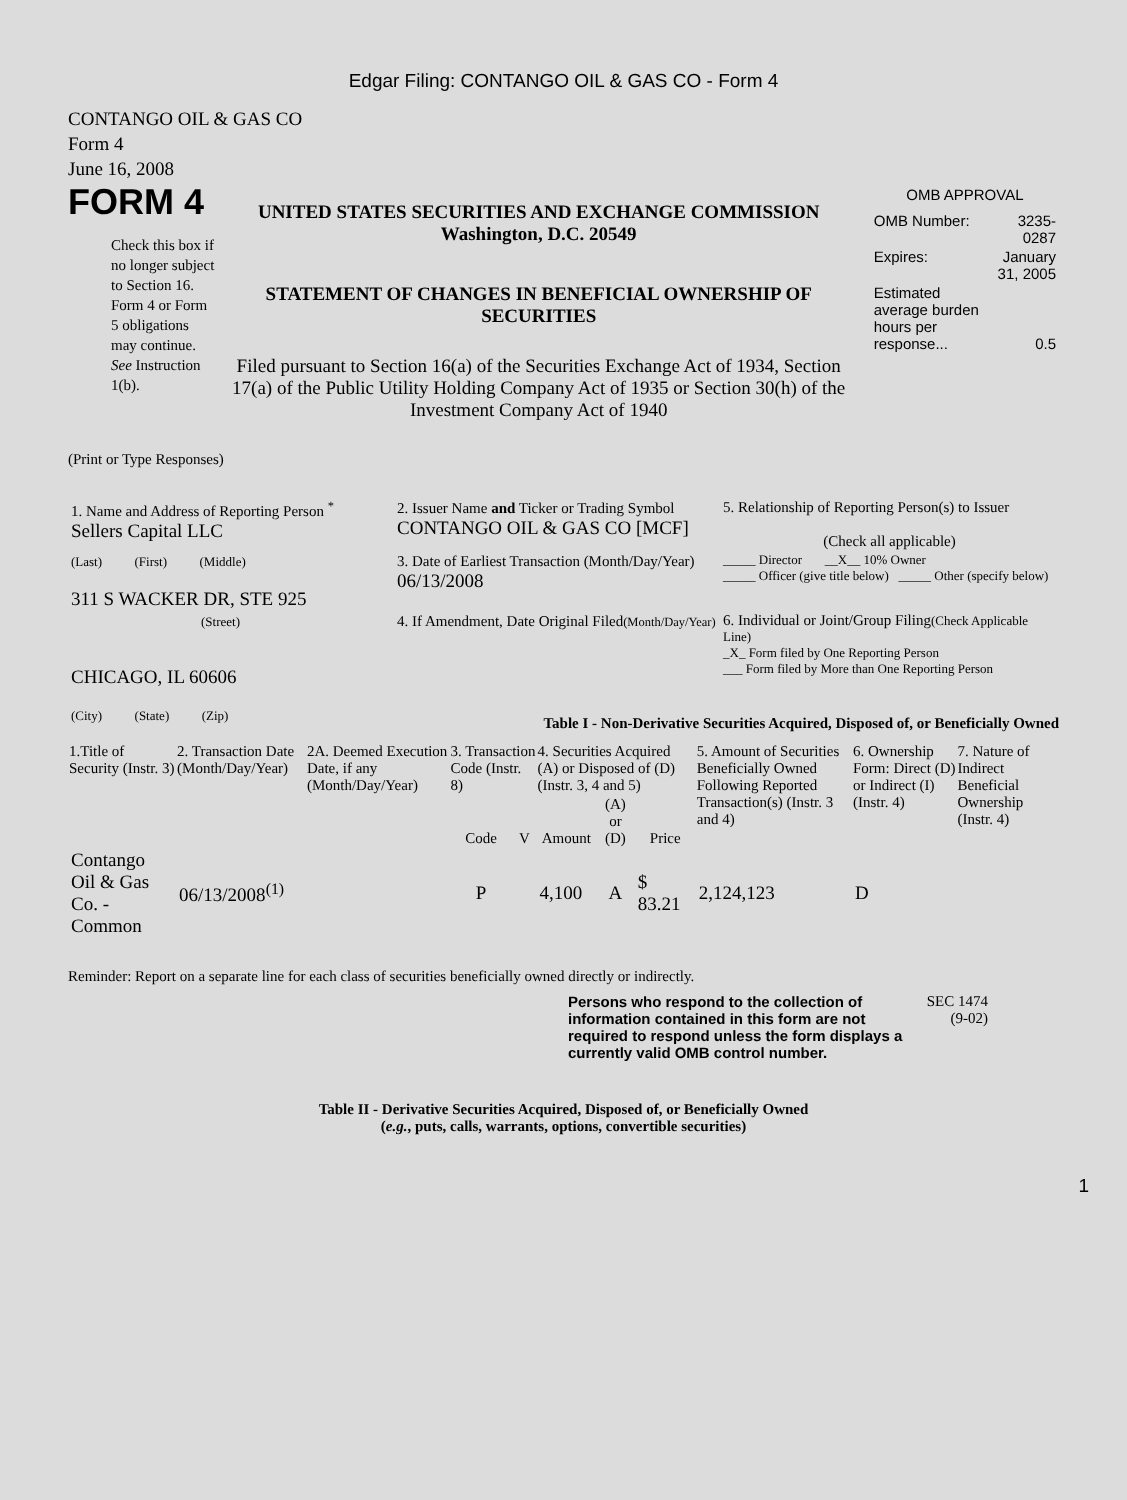Edgar Filing: CONTANGO OIL & GAS CO - Form 4
CONTANGO OIL & GAS CO
Form 4
June 16, 2008
FORM 4
Check this box if no longer subject to Section 16. Form 4 or Form 5 obligations may continue. See Instruction 1(b).
UNITED STATES SECURITIES AND EXCHANGE COMMISSION
Washington, D.C. 20549
STATEMENT OF CHANGES IN BENEFICIAL OWNERSHIP OF SECURITIES
Filed pursuant to Section 16(a) of the Securities Exchange Act of 1934, Section 17(a) of the Public Utility Holding Company Act of 1935 or Section 30(h) of the Investment Company Act of 1940
OMB APPROVAL
| OMB Number: | 3235-0287 |
| Expires: | January 31, 2005 |
| Estimated average burden hours per response... | 0.5 |
(Print or Type Responses)
| 1. Name and Address of Reporting Person <sup>*</sup> Sellers Capital LLC | 2. Issuer Name and Ticker or Trading Symbol CONTANGO OIL & GAS CO [MCF] | 5. Relationship of Reporting Person(s) to Issuer (Check all applicable) |
| (Last) (First) (Middle) 311 S WACKER DR, STE 925 | 3. Date of Earliest Transaction (Month/Day/Year) 06/13/2008 | _____ Director __X__ 10% Owner _____ Officer (give title below) _____ Other (specify below) |
| (Street) CHICAGO, IL 60606 (City) (State) (Zip) | 4. If Amendment, Date Original Filed (Month/Day/Year) | 6. Individual or Joint/Group Filing (Check Applicable Line) _X_ Form filed by One Reporting Person ___ Form filed by More than One Reporting Person |
Table I - Non-Derivative Securities Acquired, Disposed of, or Beneficially Owned
| 1.Title of Security (Instr. 3) | 2. Transaction Date (Month/Day/Year) | 2A. Deemed Execution Date, if any (Month/Day/Year) | 3. Transaction Code (Instr. 8) | | 4. Securities Acquired (A) or Disposed of (D) (Instr. 3, 4 and 5) | | | 5. Amount of Securities Beneficially Owned Following Reported Transaction(s) (Instr. 3 and 4) | 6. Ownership Form: Direct (D) or Indirect (I) (Instr. 4) | 7. Nature of Indirect Beneficial Ownership (Instr. 4) |
| --- | --- | --- | --- | --- | --- | --- | --- | --- | --- | --- |
| | | | Code | V | Amount | (A) or (D) | Price | | | |
| Contango Oil & Gas Co. - Common | 06/13/2008<sup>(1)</sup> | | P | | 4,100 | A | $ 83.21 | 2,124,123 | D | |
Reminder: Report on a separate line for each class of securities beneficially owned directly or indirectly.
Persons who respond to the collection of information contained in this form are not required to respond unless the form displays a currently valid OMB control number.
SEC 1474
(9-02)
Table II - Derivative Securities Acquired, Disposed of, or Beneficially Owned
(e.g., puts, calls, warrants, options, convertible securities)
1